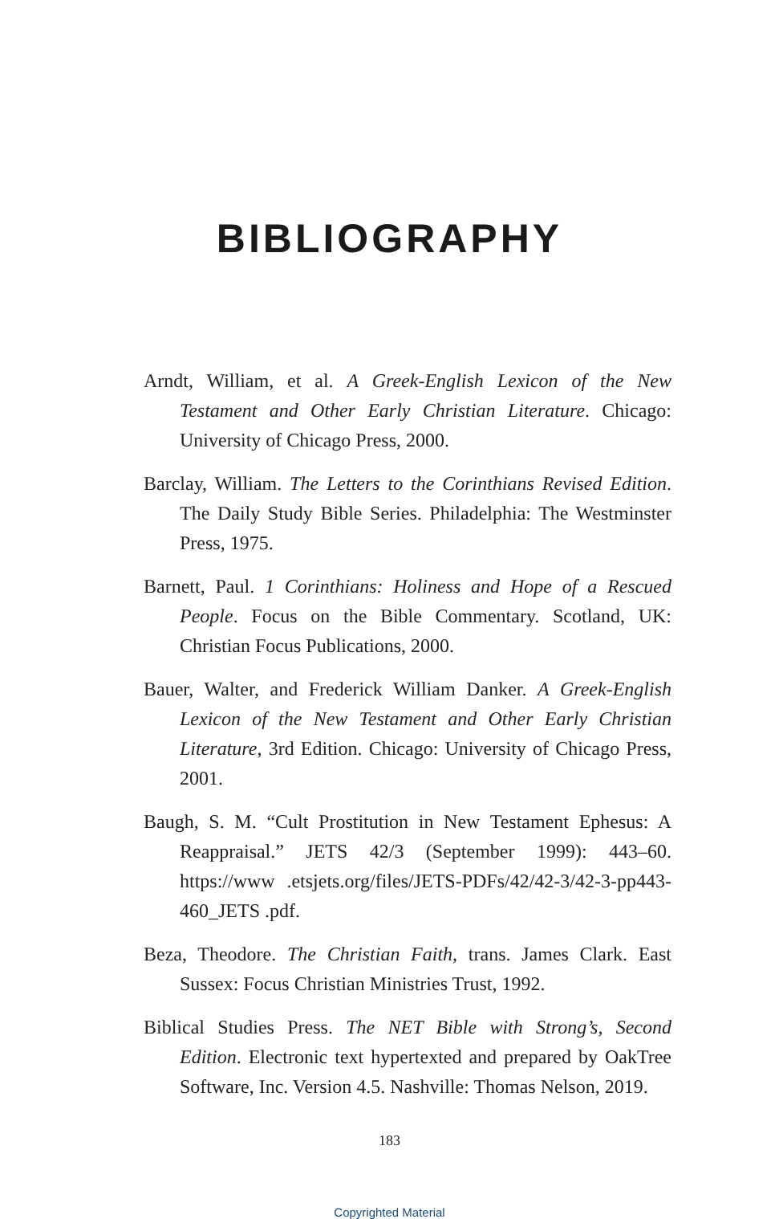BIBLIOGRAPHY
Arndt, William, et al. A Greek-English Lexicon of the New Testament and Other Early Christian Literature. Chicago: University of Chicago Press, 2000.
Barclay, William. The Letters to the Corinthians Revised Edition. The Daily Study Bible Series. Philadelphia: The Westminster Press, 1975.
Barnett, Paul. 1 Corinthians: Holiness and Hope of a Rescued People. Focus on the Bible Commentary. Scotland, UK: Christian Focus Publications, 2000.
Bauer, Walter, and Frederick William Danker. A Greek-English Lexicon of the New Testament and Other Early Christian Literature, 3rd Edition. Chicago: University of Chicago Press, 2001.
Baugh, S. M. “Cult Prostitution in New Testament Ephesus: A Reappraisal.” JETS 42/3 (September 1999): 443–60. https://www .etsjets.org/files/JETS-PDFs/42/42-3/42-3-pp443-460_JETS .pdf.
Beza, Theodore. The Christian Faith, trans. James Clark. East Sussex: Focus Christian Ministries Trust, 1992.
Biblical Studies Press. The NET Bible with Strong’s, Second Edition. Electronic text hypertexted and prepared by OakTree Software, Inc. Version 4.5. Nashville: Thomas Nelson, 2019.
183
Copyrighted Material